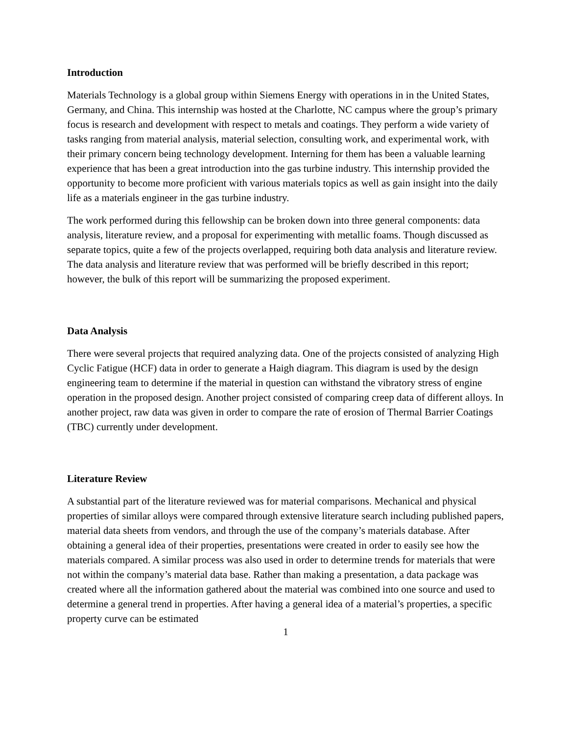Introduction
Materials Technology is a global group within Siemens Energy with operations in in the United States, Germany, and China. This internship was hosted at the Charlotte, NC campus where the group’s primary focus is research and development with respect to metals and coatings. They perform a wide variety of tasks ranging from material analysis, material selection, consulting work, and experimental work, with their primary concern being technology development. Interning for them has been a valuable learning experience that has been a great introduction into the gas turbine industry. This internship provided the opportunity to become more proficient with various materials topics as well as gain insight into the daily life as a materials engineer in the gas turbine industry.
The work performed during this fellowship can be broken down into three general components: data analysis, literature review, and a proposal for experimenting with metallic foams. Though discussed as separate topics, quite a few of the projects overlapped, requiring both data analysis and literature review. The data analysis and literature review that was performed will be briefly described in this report; however, the bulk of this report will be summarizing the proposed experiment.
Data Analysis
There were several projects that required analyzing data. One of the projects consisted of analyzing High Cyclic Fatigue (HCF) data in order to generate a Haigh diagram. This diagram is used by the design engineering team to determine if the material in question can withstand the vibratory stress of engine operation in the proposed design. Another project consisted of comparing creep data of different alloys. In another project, raw data was given in order to compare the rate of erosion of Thermal Barrier Coatings (TBC) currently under development.
Literature Review
A substantial part of the literature reviewed was for material comparisons. Mechanical and physical properties of similar alloys were compared through extensive literature search including published papers, material data sheets from vendors, and through the use of the company’s materials database. After obtaining a general idea of their properties, presentations were created in order to easily see how the materials compared. A similar process was also used in order to determine trends for materials that were not within the company’s material data base. Rather than making a presentation, a data package was created where all the information gathered about the material was combined into one source and used to determine a general trend in properties. After having a general idea of a material’s properties, a specific property curve can be estimated
1